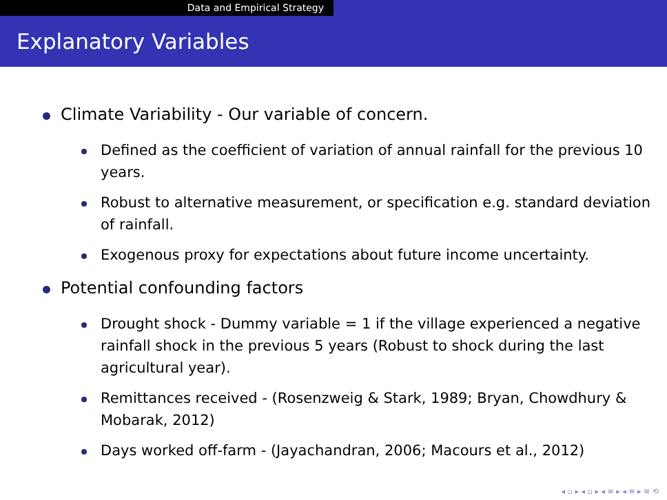Data and Empirical Strategy
Explanatory Variables
Climate Variability - Our variable of concern.
Defined as the coefficient of variation of annual rainfall for the previous 10 years.
Robust to alternative measurement, or specification e.g. standard deviation of rainfall.
Exogenous proxy for expectations about future income uncertainty.
Potential confounding factors
Drought shock - Dummy variable = 1 if the village experienced a negative rainfall shock in the previous 5 years (Robust to shock during the last agricultural year).
Remittances received - (Rosenzweig & Stark, 1989; Bryan, Chowdhury & Mobarak, 2012)
Days worked off-farm - (Jayachandran, 2006; Macours et al., 2012)
◂ ▫ ▸ ◂ ▫ ▸ ◂ ≡ ▸ ◂ ≡ ▸ ≡ ⟲